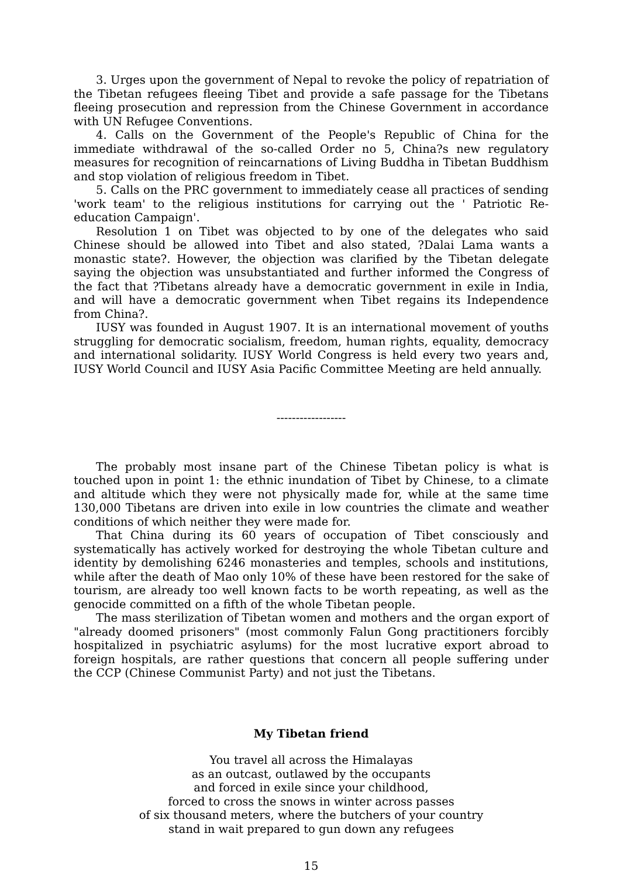3. Urges upon the government of Nepal to revoke the policy of repatriation of the Tibetan refugees fleeing Tibet and provide a safe passage for the Tibetans fleeing prosecution and repression from the Chinese Government in accordance with UN Refugee Conventions.
4. Calls on the Government of the People's Republic of China for the immediate withdrawal of the so-called Order no 5, China?s new regulatory measures for recognition of reincarnations of Living Buddha in Tibetan Buddhism and stop violation of religious freedom in Tibet.
5. Calls on the PRC government to immediately cease all practices of sending 'work team' to the religious institutions for carrying out the ' Patriotic Re-education Campaign'.
Resolution 1 on Tibet was objected to by one of the delegates who said Chinese should be allowed into Tibet and also stated, ?Dalai Lama wants a monastic state?. However, the objection was clarified by the Tibetan delegate saying the objection was unsubstantiated and further informed the Congress of the fact that ?Tibetans already have a democratic government in exile in India, and will have a democratic government when Tibet regains its Independence from China?.
IUSY was founded in August 1907. It is an international movement of youths struggling for democratic socialism, freedom, human rights, equality, democracy and international solidarity. IUSY World Congress is held every two years and, IUSY World Council and IUSY Asia Pacific Committee Meeting are held annually.
------------------
The probably most insane part of the Chinese Tibetan policy is what is touched upon in point 1: the ethnic inundation of Tibet by Chinese, to a climate and altitude which they were not physically made for, while at the same time 130,000 Tibetans are driven into exile in low countries the climate and weather conditions of which neither they were made for.
That China during its 60 years of occupation of Tibet consciously and systematically has actively worked for destroying the whole Tibetan culture and identity by demolishing 6246 monasteries and temples, schools and institutions, while after the death of Mao only 10% of these have been restored for the sake of tourism, are already too well known facts to be worth repeating, as well as the genocide committed on a fifth of the whole Tibetan people.
The mass sterilization of Tibetan women and mothers and the organ export of "already doomed prisoners" (most commonly Falun Gong practitioners forcibly hospitalized in psychiatric asylums) for the most lucrative export abroad to foreign hospitals, are rather questions that concern all people suffering under the CCP (Chinese Communist Party) and not just the Tibetans.
My Tibetan friend
You travel all across the Himalayas
as an outcast, outlawed by the occupants
and forced in exile since your childhood,
forced to cross the snows in winter across passes
of six thousand meters, where the butchers of your country
stand in wait prepared to gun down any refugees
15